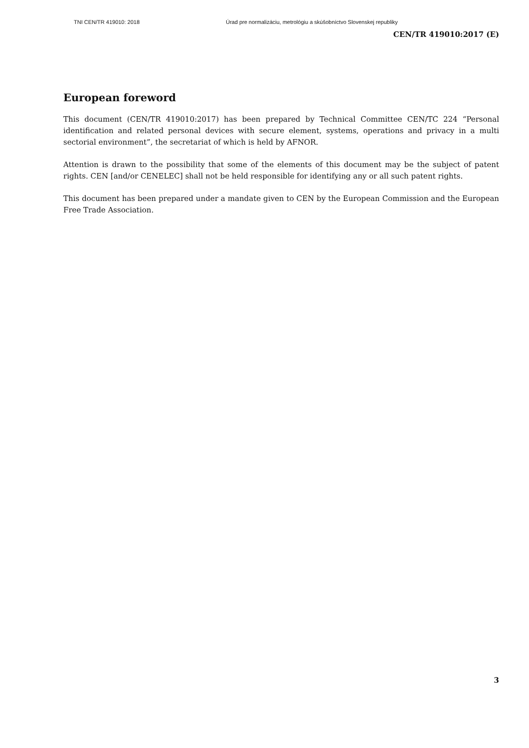TNI CEN/TR 419010: 2018 Úrad pre normalizáciu, metrológiu a skúšobníctvo Slovenskej republiky
CEN/TR 419010:2017 (E)
European foreword
This document (CEN/TR 419010:2017) has been prepared by Technical Committee CEN/TC 224 “Personal identification and related personal devices with secure element, systems, operations and privacy in a multi sectorial environment”, the secretariat of which is held by AFNOR.
Attention is drawn to the possibility that some of the elements of this document may be the subject of patent rights. CEN [and/or CENELEC] shall not be held responsible for identifying any or all such patent rights.
This document has been prepared under a mandate given to CEN by the European Commission and the European Free Trade Association.
3